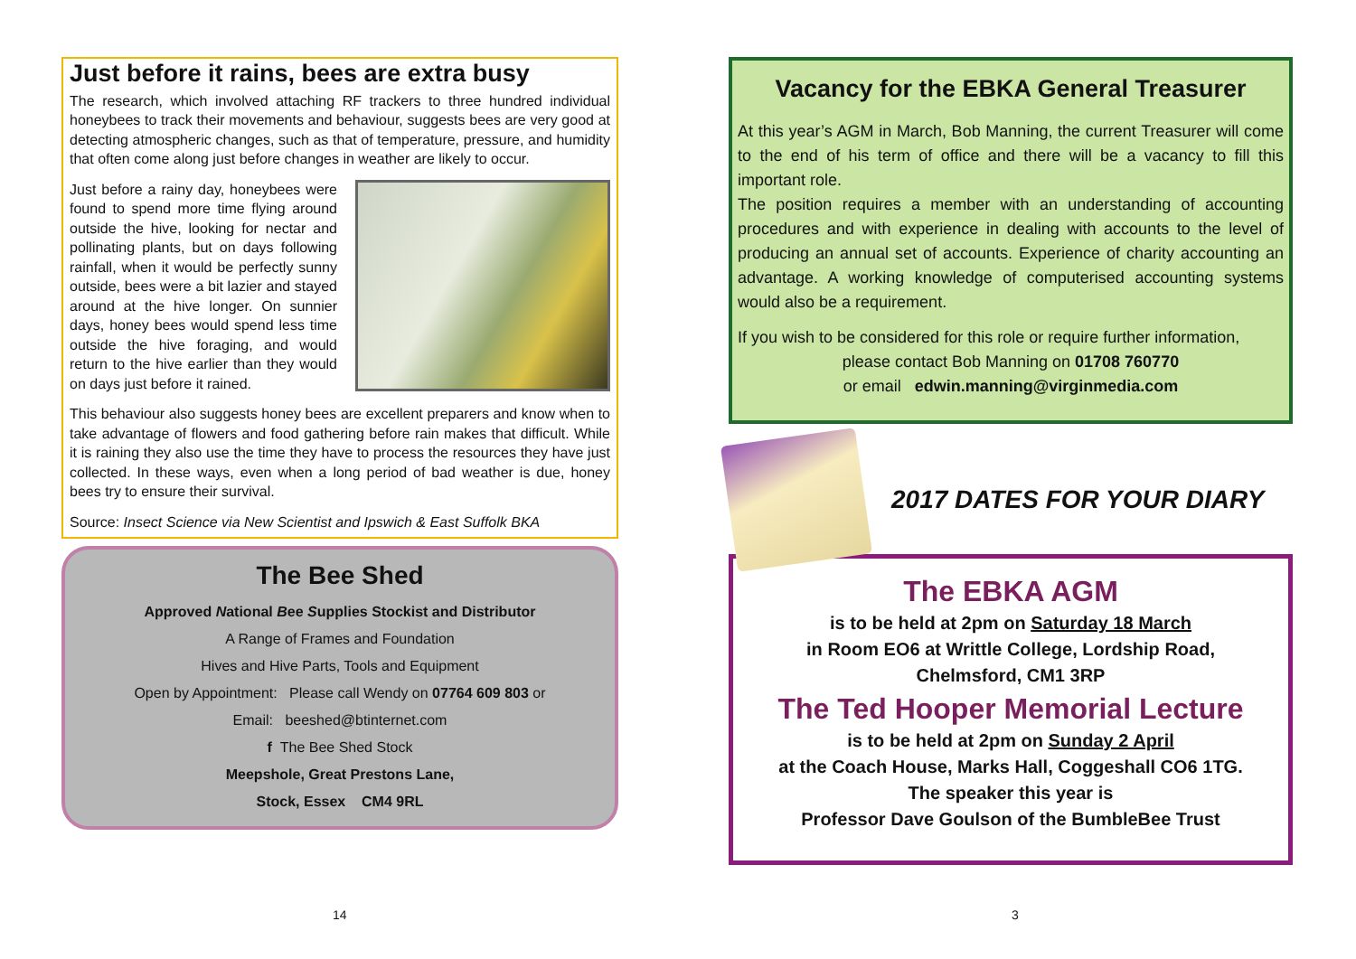Just before it rains, bees are extra busy
The research, which involved attaching RF trackers to three hundred individual honeybees to track their movements and behaviour, suggests bees are very good at detecting atmospheric changes, such as that of temperature, pressure, and humidity that often come along just before changes in weather are likely to occur.
Just before a rainy day, honeybees were found to spend more time flying around outside the hive, looking for nectar and pollinating plants, but on days following rainfall, when it would be perfectly sunny outside, bees were a bit lazier and stayed around at the hive longer. On sunnier days, honey bees would spend less time outside the hive foraging, and would return to the hive earlier than they would on days just before it rained.
This behaviour also suggests honey bees are excellent preparers and know when to take advantage of flowers and food gathering before rain makes that difficult. While it is raining they also use the time they have to process the resources they have just collected. In these ways, even when a long period of bad weather is due, honey bees try to ensure their survival.
Source: Insect Science via New Scientist and Ipswich & East Suffolk BKA
The Bee Shed
Approved National Bee Supplies Stockist and Distributor
A Range of Frames and Foundation
Hives and Hive Parts, Tools and Equipment
Open by Appointment: Please call Wendy on 07764 609 803 or
Email: beeshed@btinternet.com
f The Bee Shed Stock
Meepshole, Great Prestons Lane,
Stock, Essex CM4 9RL
14
Vacancy for the EBKA General Treasurer
At this year’s AGM in March, Bob Manning, the current Treasurer will come to the end of his term of office and there will be a vacancy to fill this important role.
The position requires a member with an understanding of accounting procedures and with experience in dealing with accounts to the level of producing an annual set of accounts. Experience of charity accounting an advantage. A working knowledge of computerised accounting systems would also be a requirement.
If you wish to be considered for this role or require further information,
please contact Bob Manning on 01708 760770
or email edwin.manning@virginmedia.com
2017 DATES FOR YOUR DIARY
The EBKA AGM
is to be held at 2pm on Saturday 18 March
in Room EO6 at Writtle College, Lordship Road,
Chelmsford, CM1 3RP
The Ted Hooper Memorial Lecture
is to be held at 2pm on Sunday 2 April
at the Coach House, Marks Hall, Coggeshall CO6 1TG.
The speaker this year is
Professor Dave Goulson of the BumbleBee Trust
3